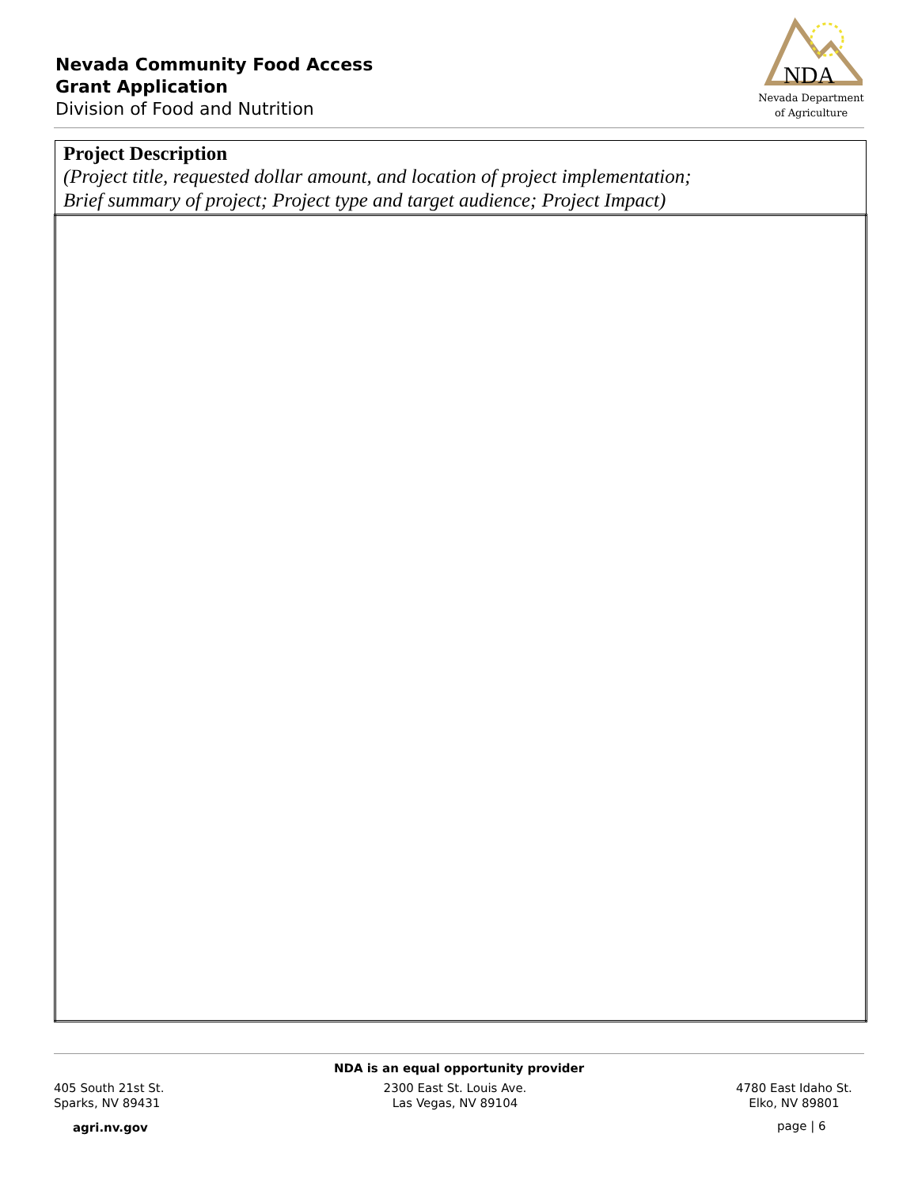Nevada Community Food Access
Grant Application
Division of Food and Nutrition
NDA
Nevada Department
of Agriculture
| Project Description (Project title, requested dollar amount, and location of project implementation; Brief summary of project; Project type and target audience; Project Impact) |
NDA is an equal opportunity provider
405 South 21st St.
Sparks, NV 89431
2300 East St. Louis Ave.
Las Vegas, NV 89104
4780 East Idaho St.
Elko, NV 89801
agri.nv.gov page | 6